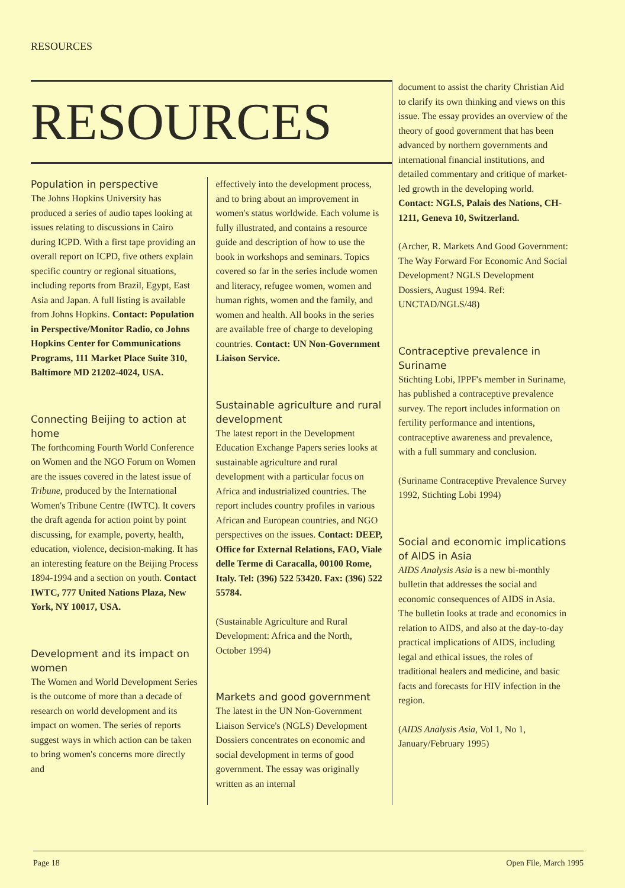RESOURCES
RESOURCES
Population in perspective
The Johns Hopkins University has produced a series of audio tapes looking at issues relating to discussions in Cairo during ICPD. With a first tape providing an overall report on ICPD, five others explain specific country or regional situations, including reports from Brazil, Egypt, East Asia and Japan. A full listing is available from Johns Hopkins. Contact: Population in Perspective/Monitor Radio, co Johns Hopkins Center for Communications Programs, 111 Market Place Suite 310, Baltimore MD 21202-4024, USA.
Connecting Beijing to action at home
The forthcoming Fourth World Conference on Women and the NGO Forum on Women are the issues covered in the latest issue of Tribune, produced by the International Women's Tribune Centre (IWTC). It covers the draft agenda for action point by point discussing, for example, poverty, health, education, violence, decision-making. It has an interesting feature on the Beijing Process 1894-1994 and a section on youth. Contact IWTC, 777 United Nations Plaza, New York, NY 10017, USA.
Development and its impact on women
The Women and World Development Series is the outcome of more than a decade of research on world development and its impact on women. The series of reports suggest ways in which action can be taken to bring women's concerns more directly and
effectively into the development process, and to bring about an improvement in women's status worldwide. Each volume is fully illustrated, and contains a resource guide and description of how to use the book in workshops and seminars. Topics covered so far in the series include women and literacy, refugee women, women and human rights, women and the family, and women and health. All books in the series are available free of charge to developing countries. Contact: UN Non-Government Liaison Service.
Sustainable agriculture and rural development
The latest report in the Development Education Exchange Papers series looks at sustainable agriculture and rural development with a particular focus on Africa and industrialized countries. The report includes country profiles in various African and European countries, and NGO perspectives on the issues. Contact: DEEP, Office for External Relations, FAO, Viale delle Terme di Caracalla, 00100 Rome, Italy. Tel: (396) 522 53420. Fax: (396) 522 55784.
(Sustainable Agriculture and Rural Development: Africa and the North, October 1994)
Markets and good government
The latest in the UN Non-Government Liaison Service's (NGLS) Development Dossiers concentrates on economic and social development in terms of good government. The essay was originally written as an internal
document to assist the charity Christian Aid to clarify its own thinking and views on this issue. The essay provides an overview of the theory of good government that has been advanced by northern governments and international financial institutions, and detailed commentary and critique of market-led growth in the developing world. Contact: NGLS, Palais des Nations, CH-1211, Geneva 10, Switzerland.
(Archer, R. Markets And Good Government: The Way Forward For Economic And Social Development? NGLS Development Dossiers, August 1994. Ref: UNCTAD/NGLS/48)
Contraceptive prevalence in Suriname
Stichting Lobi, IPPF's member in Suriname, has published a contraceptive prevalence survey. The report includes information on fertility performance and intentions, contraceptive awareness and prevalence, with a full summary and conclusion.
(Suriname Contraceptive Prevalence Survey 1992, Stichting Lobi 1994)
Social and economic implications of AIDS in Asia
AIDS Analysis Asia is a new bi-monthly bulletin that addresses the social and economic consequences of AIDS in Asia. The bulletin looks at trade and economics in relation to AIDS, and also at the day-to-day practical implications of AIDS, including legal and ethical issues, the roles of traditional healers and medicine, and basic facts and forecasts for HIV infection in the region.
(AIDS Analysis Asia, Vol 1, No 1, January/February 1995)
Page 18 Open File, March 1995